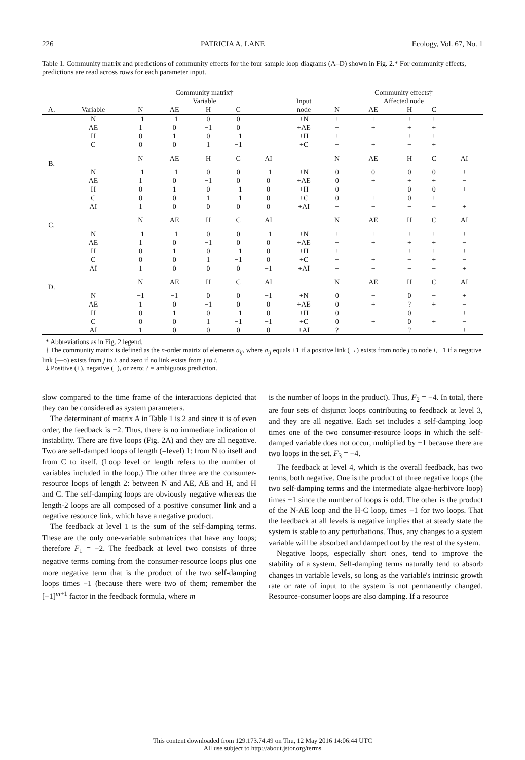226 PATRICIA A. LANE Ecology, Vol. 67, No. 1
Table 1. Community matrix and predictions of community effects for the four sample loop diagrams (A–D) shown in Fig. 2.* For community effects, predictions are read across rows for each parameter input.
| | | Community matrix† | | | | | | Community effects‡ | | | | |
| --- | --- | --- | --- | --- | --- | --- | --- | --- | --- | --- | --- | --- |
| | | Variable | | | | | Input node | Affected node | | | | |
| A. | Variable | N | AE | H | C | | | N | AE | H | C | |
| | N | −1 | −1 | 0 | 0 | | +N | + | + | + | + | |
| | AE | 1 | 0 | −1 | 0 | | +AE | − | + | + | + | |
| | H | 0 | 1 | 0 | −1 | | +H | + | − | + | + | |
| | C | 0 | 0 | 1 | −1 | | +C | − | + | − | + | |
| B. | | N | AE | H | C | AI | | N | AE | H | C | AI |
| | N | −1 | −1 | 0 | 0 | −1 | +N | 0 | 0 | 0 | 0 | + |
| | AE | 1 | 0 | −1 | 0 | 0 | +AE | 0 | + | + | + | − |
| | H | 0 | 1 | 0 | −1 | 0 | +H | 0 | − | 0 | 0 | + |
| | C | 0 | 0 | 1 | −1 | 0 | +C | 0 | + | 0 | + | − |
| | AI | 1 | 0 | 0 | 0 | 0 | +AI | − | − | − | − | + |
| C. | | N | AE | H | C | AI | | N | AE | H | C | AI |
| | N | −1 | −1 | 0 | 0 | −1 | +N | + | + | + | + | + |
| | AE | 1 | 0 | −1 | 0 | 0 | +AE | − | + | + | + | − |
| | H | 0 | 1 | 0 | −1 | 0 | +H | + | − | + | + | + |
| | C | 0 | 0 | 1 | −1 | 0 | +C | − | + | − | + | − |
| | AI | 1 | 0 | 0 | 0 | −1 | +AI | − | − | − | − | + |
| D. | | N | AE | H | C | AI | | N | AE | H | C | AI |
| | N | −1 | −1 | 0 | 0 | −1 | +N | 0 | − | 0 | − | + |
| | AE | 1 | 0 | −1 | 0 | 0 | +AE | 0 | + | ? | + | − |
| | H | 0 | 1 | 0 | −1 | 0 | +H | 0 | − | 0 | − | + |
| | C | 0 | 0 | 1 | −1 | −1 | +C | 0 | + | 0 | + | − |
| | AI | 1 | 0 | 0 | 0 | 0 | +AI | ? | − | ? | − | + |
* Abbreviations as in Fig. 2 legend.
† The community matrix is defined as the n-order matrix of elements a<sub>ij</sub>, where a<sub>ij</sub> equals +1 if a positive link (→) exists from node j to node i, −1 if a negative link (—o) exists from j to i, and zero if no link exists from j to i.
‡ Positive (+), negative (−), or zero; ? = ambiguous prediction.
slow compared to the time frame of the interactions depicted that they can be considered as system parameters.
The determinant of matrix A in Table 1 is 2 and since it is of even order, the feedback is −2. Thus, there is no immediate indication of instability. There are five loops (Fig. 2A) and they are all negative. Two are self-damped loops of length (=level) 1: from N to itself and from C to itself. (Loop level or length refers to the number of variables included in the loop.) The other three are the consumer-resource loops of length 2: between N and AE, AE and H, and H and C. The self-damping loops are obviously negative whereas the length-2 loops are all composed of a positive consumer link and a negative resource link, which have a negative product.
The feedback at level 1 is the sum of the self-damping terms. These are the only one-variable submatrices that have any loops; therefore F<sub>1</sub> = −2. The feedback at level two consists of three negative terms coming from the consumer-resource loops plus one more negative term that is the product of the two self-damping loops times −1 (because there were two of them; remember the [−1]<sup>m+1</sup> factor in the feedback formula, where m
is the number of loops in the product). Thus, F<sub>2</sub> = −4. In total, there are four sets of disjunct loops contributing to feedback at level 3, and they are all negative. Each set includes a self-damping loop times one of the two consumer-resource loops in which the self-damped variable does not occur, multiplied by −1 because there are two loops in the set. F<sub>3</sub> = −4.
The feedback at level 4, which is the overall feedback, has two terms, both negative. One is the product of three negative loops (the two self-damping terms and the intermediate algae-herbivore loop) times +1 since the number of loops is odd. The other is the product of the N-AE loop and the H-C loop, times −1 for two loops. That the feedback at all levels is negative implies that at steady state the system is stable to any perturbations. Thus, any changes to a system variable will be absorbed and damped out by the rest of the system.
Negative loops, especially short ones, tend to improve the stability of a system. Self-damping terms naturally tend to absorb changes in variable levels, so long as the variable's intrinsic growth rate or rate of input to the system is not permanently changed. Resource-consumer loops are also damping. If a resource
This content downloaded from 129.173.74.49 on Thu, 12 May 2016 14:06:44 UTC
All use subject to http://about.jstor.org/terms